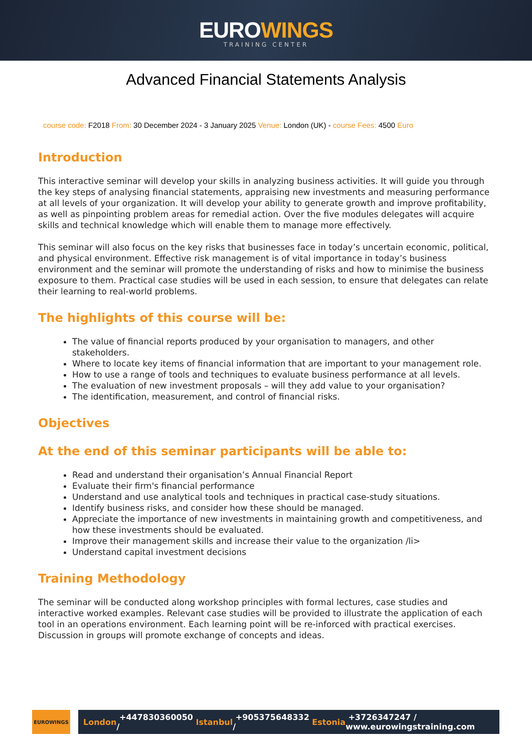EUROWINGS
TRAINING CENTER
Advanced Financial Statements Analysis
course code: F2018 From: 30 December 2024 - 3 January 2025 Venue: London (UK) - course Fees: 4500 Euro
Introduction
This interactive seminar will develop your skills in analyzing business activities. It will guide you through the key steps of analysing financial statements, appraising new investments and measuring performance at all levels of your organization. It will develop your ability to generate growth and improve profitability, as well as pinpointing problem areas for remedial action. Over the five modules delegates will acquire skills and technical knowledge which will enable them to manage more effectively.
This seminar will also focus on the key risks that businesses face in today’s uncertain economic, political, and physical environment. Effective risk management is of vital importance in today’s business environment and the seminar will promote the understanding of risks and how to minimise the business exposure to them. Practical case studies will be used in each session, to ensure that delegates can relate their learning to real-world problems.
The highlights of this course will be:
The value of financial reports produced by your organisation to managers, and other stakeholders.
Where to locate key items of financial information that are important to your management role.
How to use a range of tools and techniques to evaluate business performance at all levels.
The evaluation of new investment proposals – will they add value to your organisation?
The identification, measurement, and control of financial risks.
Objectives
At the end of this seminar participants will be able to:
Read and understand their organisation’s Annual Financial Report
Evaluate their firm's financial performance
Understand and use analytical tools and techniques in practical case-study situations.
Identify business risks, and consider how these should be managed.
Appreciate the importance of new investments in maintaining growth and competitiveness, and how these investments should be evaluated.
Improve their management skills and increase their value to the organization /li>
Understand capital investment decisions
Training Methodology
The seminar will be conducted along workshop principles with formal lectures, case studies and interactive worked examples. Relevant case studies will be provided to illustrate the application of each tool in an operations environment. Each learning point will be re-inforced with practical exercises. Discussion in groups will promote exchange of concepts and ideas.
EUROWINGS
London +447830360050 / Istanbul +905375648332 / Estonia +3726347247 / www.eurowingstraining.com